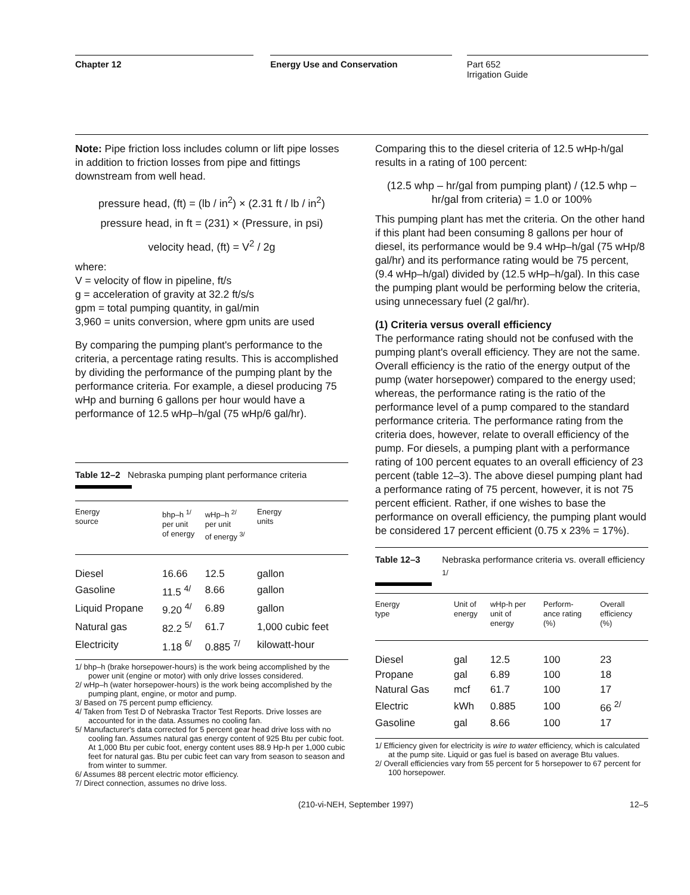Chapter 12 Energy Use and Conservation Part 652
Irrigation Guide
Note: Pipe friction loss includes column or lift pipe losses in addition to friction losses from pipe and fittings downstream from well head.
pressure head, (ft) = (lb / in<sup>2</sup>) × (2.31 ft / lb / in<sup>2</sup>)
pressure head, in ft = (231) × (Pressure, in psi)
velocity head, (ft) = V<sup>2</sup> / 2g
where:
V = velocity of flow in pipeline, ft/s
g = acceleration of gravity at 32.2 ft/s/s
gpm = total pumping quantity, in gal/min
3,960 = units conversion, where gpm units are used
By comparing the pumping plant's performance to the criteria, a percentage rating results. This is accomplished by dividing the performance of the pumping plant by the performance criteria. For example, a diesel producing 75 wHp and burning 6 gallons per hour would have a performance of 12.5 wHp–h/gal (75 wHp/6 gal/hr).
Table 12–2 Nebraska pumping plant performance criteria
| Energy source | bhp–h <sup>1/</sup> per unit of energy | wHp–h <sup>2/</sup> per unit of energy <sup>3/</sup> | Energy units |
| --- | --- | --- | --- |
| Diesel | 16.66 | 12.5 | gallon |
| Gasoline | 11.5 <sup>4/</sup> | 8.66 | gallon |
| Liquid Propane | 9.20 <sup>4/</sup> | 6.89 | gallon |
| Natural gas | 82.2 <sup>5/</sup> | 61.7 | 1,000 cubic feet |
| Electricity | 1.18 <sup>6/</sup> | 0.885 <sup>7/</sup> | kilowatt-hour |
1/ bhp–h (brake horsepower-hours) is the work being accomplished by the power unit (engine or motor) with only drive losses considered.
2/ wHp–h (water horsepower-hours) is the work being accomplished by the pumping plant, engine, or motor and pump.
3/ Based on 75 percent pump efficiency.
4/ Taken from Test D of Nebraska Tractor Test Reports. Drive losses are accounted for in the data. Assumes no cooling fan.
5/ Manufacturer's data corrected for 5 percent gear head drive loss with no cooling fan. Assumes natural gas energy content of 925 Btu per cubic foot. At 1,000 Btu per cubic foot, energy content uses 88.9 Hp-h per 1,000 cubic feet for natural gas. Btu per cubic feet can vary from season to season and from winter to summer.
6/ Assumes 88 percent electric motor efficiency.
7/ Direct connection, assumes no drive loss.
Comparing this to the diesel criteria of 12.5 wHp-h/gal results in a rating of 100 percent:
(12.5 whp – hr/gal from pumping plant) / (12.5 whp – hr/gal from criteria) = 1.0 or 100%
This pumping plant has met the criteria. On the other hand if this plant had been consuming 8 gallons per hour of diesel, its performance would be 9.4 wHp–h/gal (75 wHp/8 gal/hr) and its performance rating would be 75 percent, (9.4 wHp–h/gal) divided by (12.5 wHp–h/gal). In this case the pumping plant would be performing below the criteria, using unnecessary fuel (2 gal/hr).
(1) Criteria versus overall efficiency
The performance rating should not be confused with the pumping plant's overall efficiency. They are not the same. Overall efficiency is the ratio of the energy output of the pump (water horsepower) compared to the energy used; whereas, the performance rating is the ratio of the performance level of a pump compared to the standard performance criteria. The performance rating from the criteria does, however, relate to overall efficiency of the pump. For diesels, a pumping plant with a performance rating of 100 percent equates to an overall efficiency of 23 percent (table 12–3). The above diesel pumping plant had a performance rating of 75 percent, however, it is not 75 percent efficient. Rather, if one wishes to base the performance on overall efficiency, the pumping plant would be considered 17 percent efficient (0.75 x 23% = 17%).
Table 12–3 Nebraska performance criteria vs. overall efficiency <sup>1/</sup>
| Energy type | Unit of energy | wHp-h per unit of energy | Perform- ance rating (%) | Overall efficiency (%) |
| --- | --- | --- | --- | --- |
| Diesel | gal | 12.5 | 100 | 23 |
| Propane | gal | 6.89 | 100 | 18 |
| Natural Gas | mcf | 61.7 | 100 | 17 |
| Electric | kWh | 0.885 | 100 | 66 <sup>2/</sup> |
| Gasoline | gal | 8.66 | 100 | 17 |
1/ Efficiency given for electricity is wire to water efficiency, which is calculated at the pump site. Liquid or gas fuel is based on average Btu values.
2/ Overall efficiencies vary from 55 percent for 5 horsepower to 67 percent for 100 horsepower.
(210-vi-NEH, September 1997) 12–5